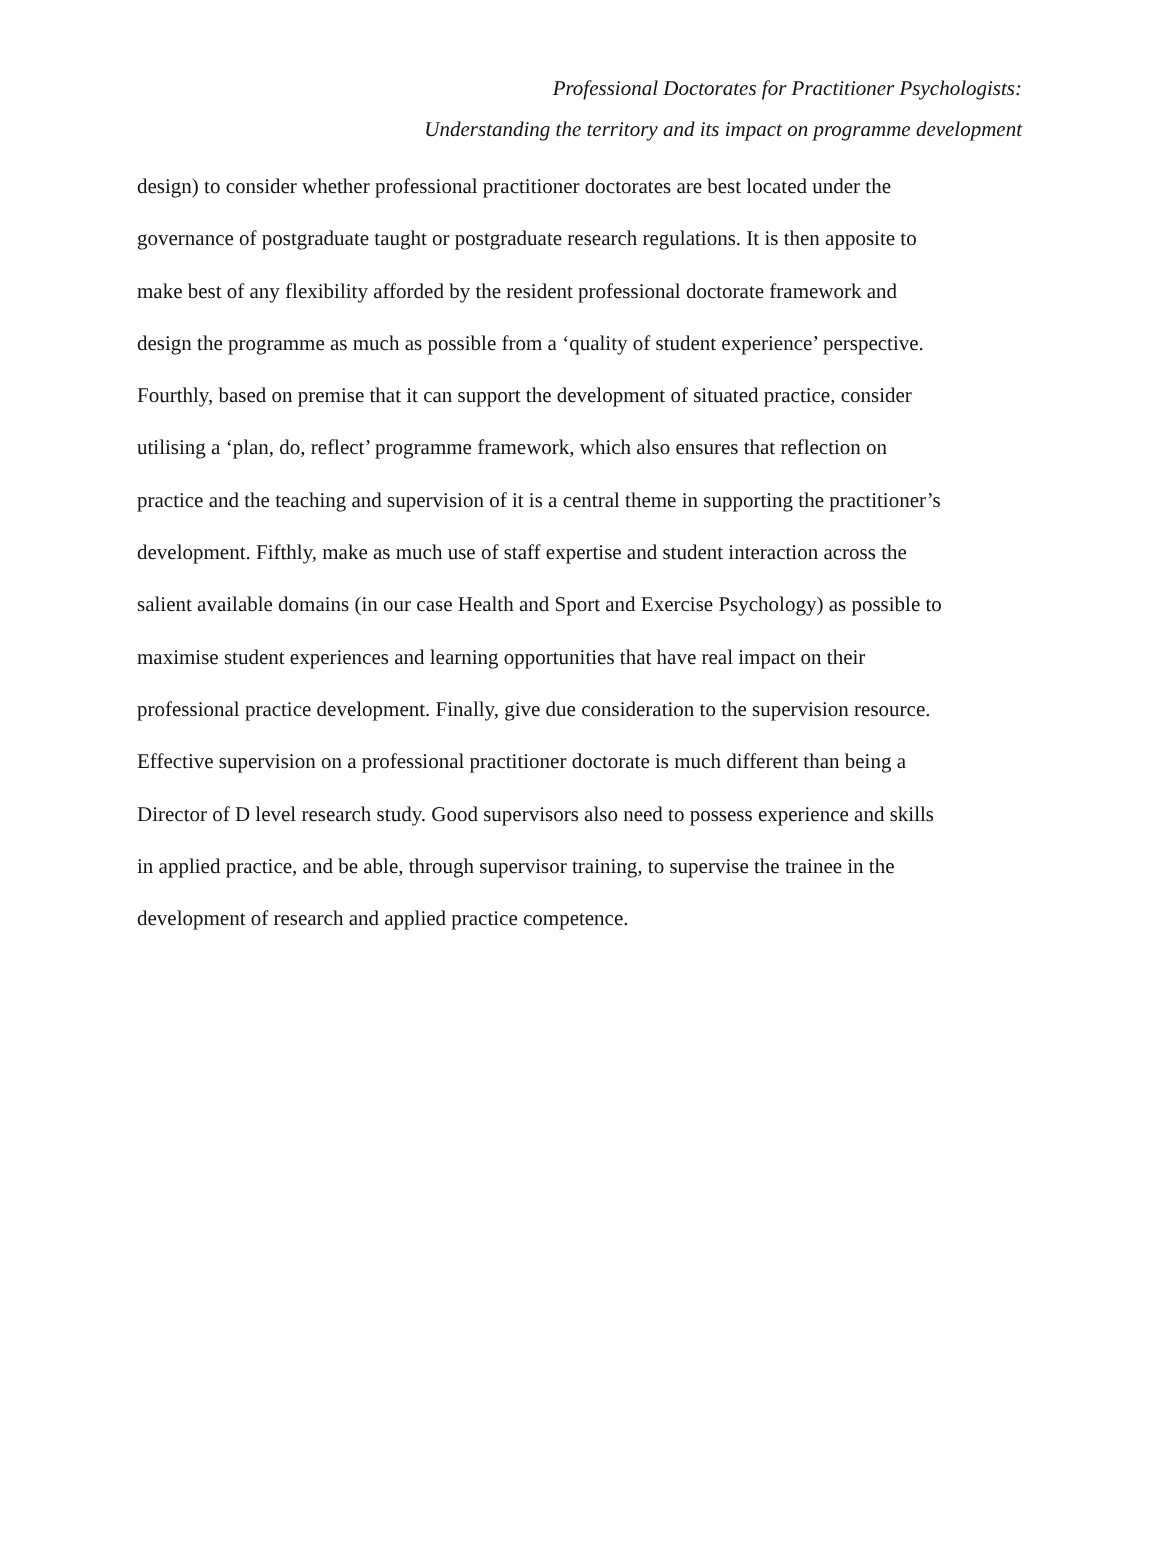Professional Doctorates for Practitioner Psychologists:
Understanding the territory and its impact on programme development
design) to consider whether professional practitioner doctorates are best located under the
governance of postgraduate taught or postgraduate research regulations. It is then apposite to
make best of any flexibility afforded by the resident professional doctorate framework and
design the programme as much as possible from a ‘quality of student experience’ perspective.
Fourthly, based on premise that it can support the development of situated practice, consider
utilising a ‘plan, do, reflect’ programme framework, which also ensures that reflection on
practice and the teaching and supervision of it is a central theme in supporting the practitioner’s
development. Fifthly, make as much use of staff expertise and student interaction across the
salient available domains (in our case Health and Sport and Exercise Psychology) as possible to
maximise student experiences and learning opportunities that have real impact on their
professional practice development. Finally, give due consideration to the supervision resource.
Effective supervision on a professional practitioner doctorate is much different than being a
Director of D level research study. Good supervisors also need to possess experience and skills
in applied practice, and be able, through supervisor training, to supervise the trainee in the
development of research and applied practice competence.